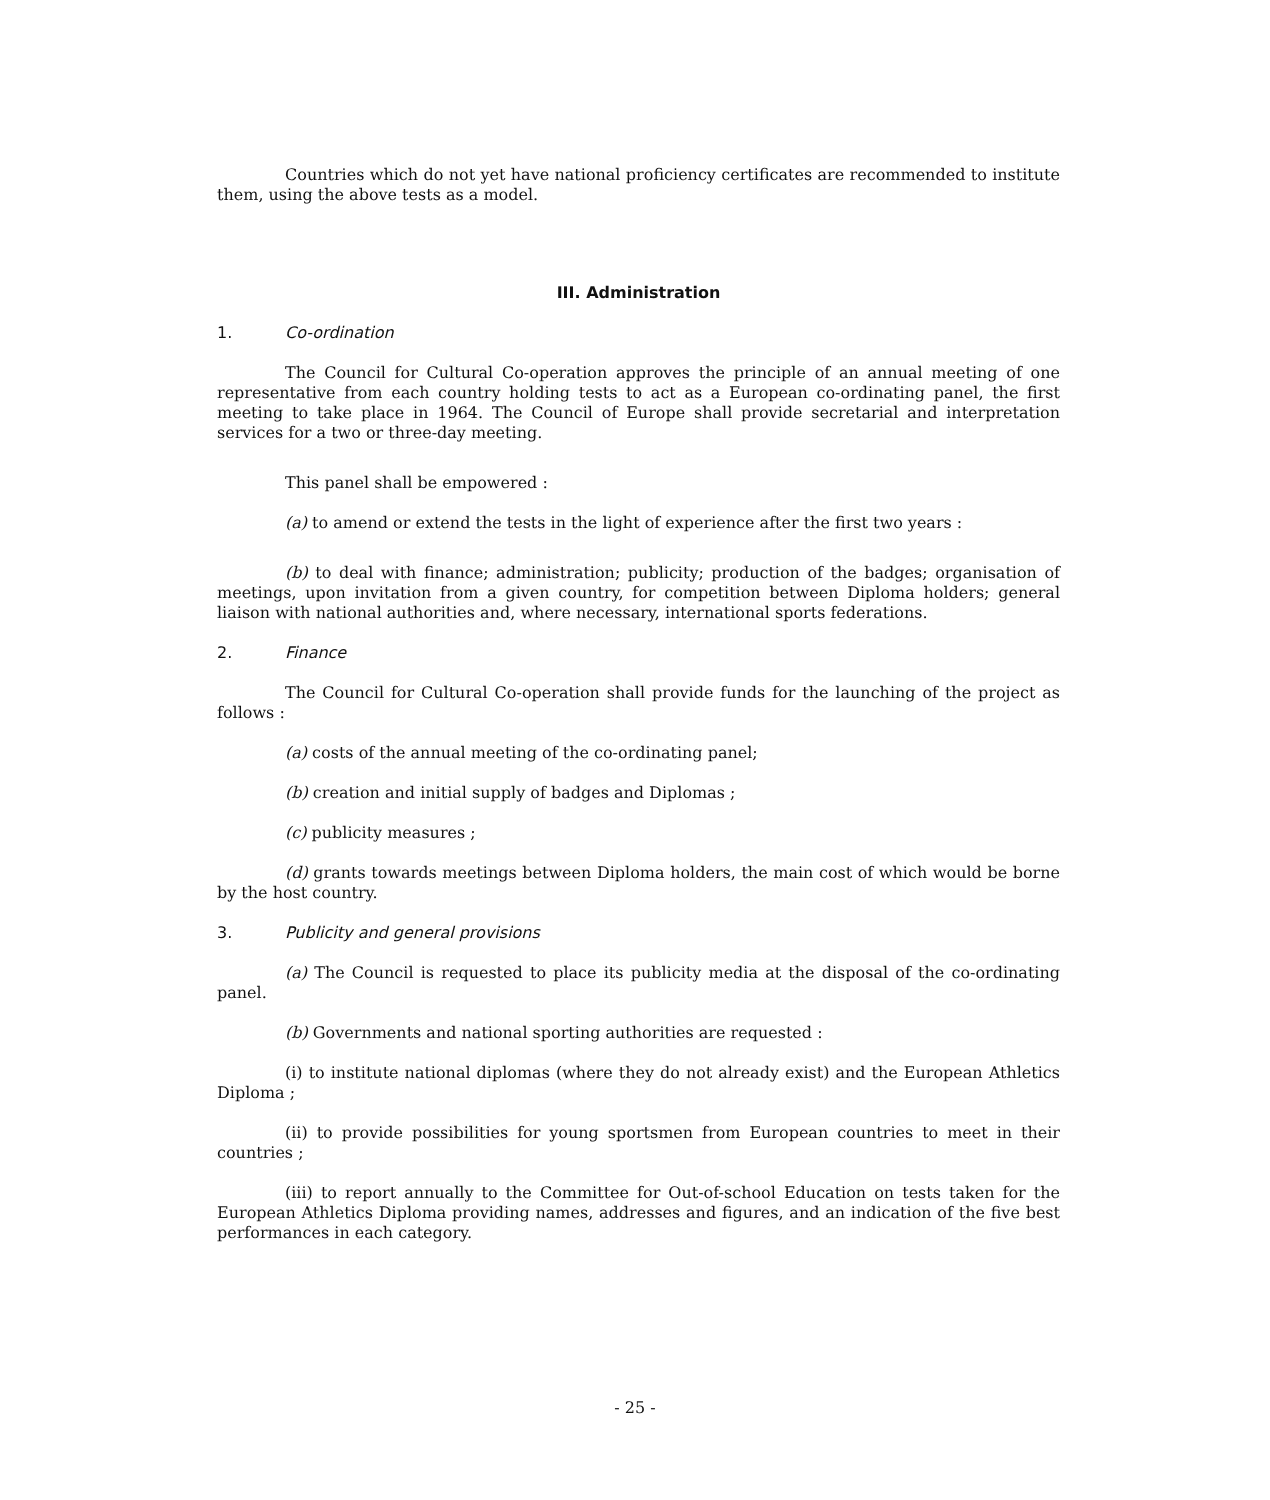Countries which do not yet have national proficiency certificates are recommended to institute them, using the above tests as a model.
III. Administration
1. Co-ordination
The Council for Cultural Co-operation approves the principle of an annual meeting of one representative from each country holding tests to act as a European co-ordinating panel, the first meeting to take place in 1964. The Council of Europe shall provide secretarial and interpretation services for a two or three-day meeting.
This panel shall be empowered :
(a) to amend or extend the tests in the light of experience after the first two years :
(b) to deal with finance; administration; publicity; production of the badges; organisation of meetings, upon invitation from a given country, for competition between Diploma holders; general liaison with national authorities and, where necessary, international sports federations.
2. Finance
The Council for Cultural Co-operation shall provide funds for the launching of the project as follows :
(a) costs of the annual meeting of the co-ordinating panel;
(b) creation and initial supply of badges and Diplomas ;
(c) publicity measures ;
(d) grants towards meetings between Diploma holders, the main cost of which would be borne by the host country.
3. Publicity and general provisions
(a) The Council is requested to place its publicity media at the disposal of the co-ordinating panel.
(b) Governments and national sporting authorities are requested :
(i) to institute national diplomas (where they do not already exist) and the European Athletics Diploma ;
(ii) to provide possibilities for young sportsmen from European countries to meet in their countries ;
(iii) to report annually to the Committee for Out-of-school Education on tests taken for the European Athletics Diploma providing names, addresses and figures, and an indication of the five best performances in each category.
- 25 -